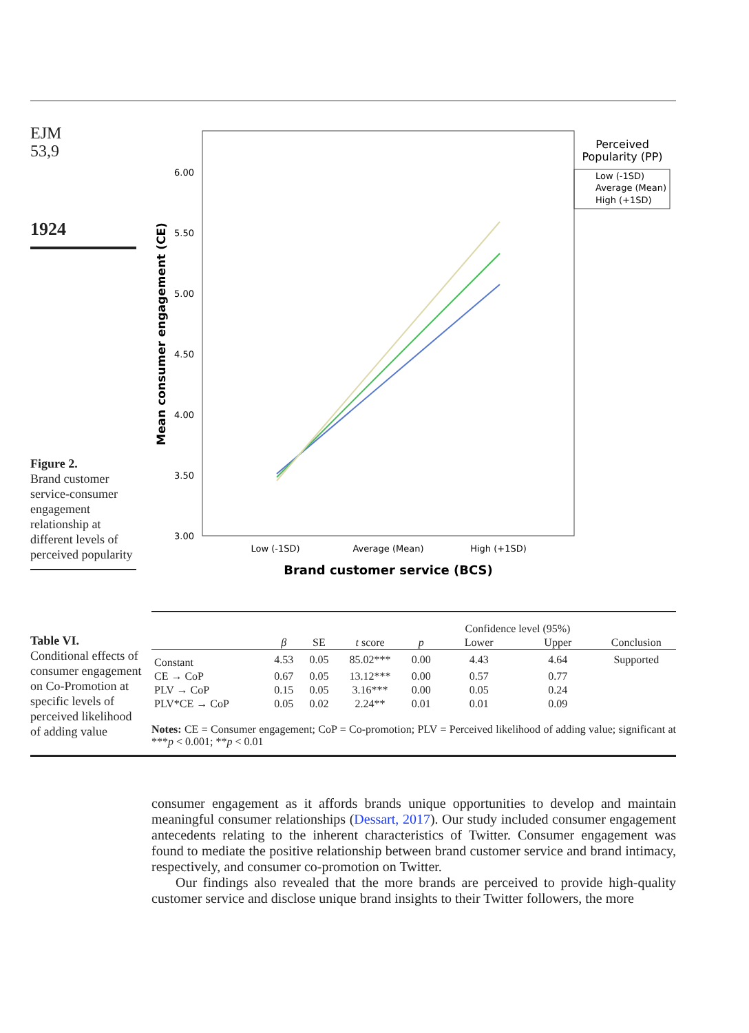EJM
53,9
1924
Figure 2.
Brand customer service-consumer engagement relationship at different levels of perceived popularity
6.00
5.50
5.00
4.50
4.00
3.50
3.00
Mean consumer engagement (CE)
Low (-1SD)
Average (Mean)
High (+1SD)
Brand customer service (BCS)
Perceived
Popularity (PP)
Low (-1SD)
Average (Mean)
High (+1SD)
Table VI.
Conditional effects of consumer engagement on Co-Promotion at specific levels of perceived likelihood of adding value
| | | | | | Confidence level (95%) | | |
| --- | --- | --- | --- | --- | --- | --- | --- |
| | β | SE | t score | p | Lower | Upper | Conclusion |
| Constant | 4.53 | 0.05 | 85.02*** | 0.00 | 4.43 | 4.64 | Supported |
| CE → CoP | 0.67 | 0.05 | 13.12*** | 0.00 | 0.57 | 0.77 | |
| PLV → CoP | 0.15 | 0.05 | 3.16*** | 0.00 | 0.05 | 0.24 | |
| PLV*CE → CoP | 0.05 | 0.02 | 2.24** | 0.01 | 0.01 | 0.09 | |
Notes: CE = Consumer engagement; CoP = Co-promotion; PLV = Perceived likelihood of adding value; significant at ***p < 0.001; **p < 0.01
consumer engagement as it affords brands unique opportunities to develop and maintain meaningful consumer relationships (Dessart, 2017). Our study included consumer engagement antecedents relating to the inherent characteristics of Twitter. Consumer engagement was found to mediate the positive relationship between brand customer service and brand intimacy, respectively, and consumer co-promotion on Twitter.
Our findings also revealed that the more brands are perceived to provide high-quality customer service and disclose unique brand insights to their Twitter followers, the more